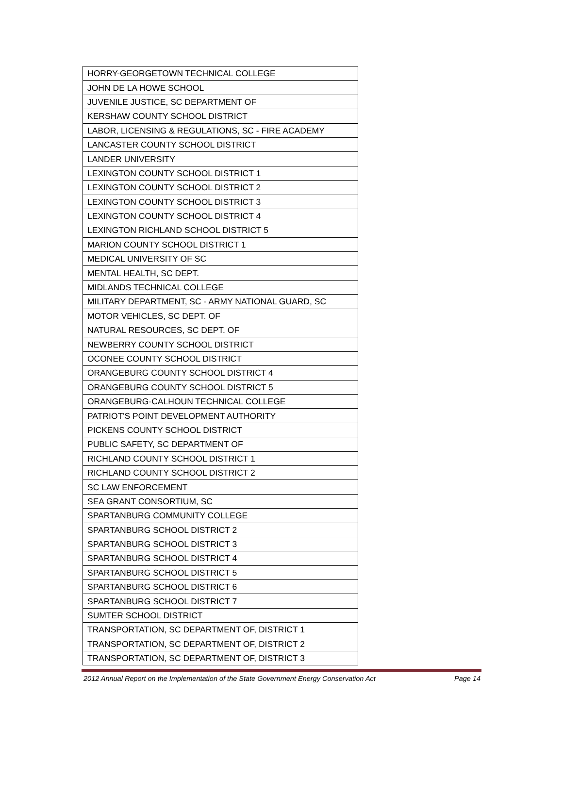| HORRY-GEORGETOWN TECHNICAL COLLEGE |
| JOHN DE LA HOWE SCHOOL |
| JUVENILE JUSTICE, SC DEPARTMENT OF |
| KERSHAW COUNTY SCHOOL DISTRICT |
| LABOR, LICENSING & REGULATIONS, SC - FIRE ACADEMY |
| LANCASTER COUNTY SCHOOL DISTRICT |
| LANDER UNIVERSITY |
| LEXINGTON COUNTY SCHOOL DISTRICT 1 |
| LEXINGTON COUNTY SCHOOL DISTRICT 2 |
| LEXINGTON COUNTY SCHOOL DISTRICT 3 |
| LEXINGTON COUNTY SCHOOL DISTRICT 4 |
| LEXINGTON RICHLAND SCHOOL DISTRICT 5 |
| MARION COUNTY SCHOOL DISTRICT 1 |
| MEDICAL UNIVERSITY OF SC |
| MENTAL HEALTH, SC DEPT. |
| MIDLANDS TECHNICAL COLLEGE |
| MILITARY DEPARTMENT, SC - ARMY NATIONAL GUARD, SC |
| MOTOR VEHICLES, SC DEPT. OF |
| NATURAL RESOURCES, SC DEPT. OF |
| NEWBERRY COUNTY SCHOOL DISTRICT |
| OCONEE COUNTY SCHOOL DISTRICT |
| ORANGEBURG COUNTY SCHOOL DISTRICT 4 |
| ORANGEBURG COUNTY SCHOOL DISTRICT 5 |
| ORANGEBURG-CALHOUN TECHNICAL COLLEGE |
| PATRIOT'S POINT DEVELOPMENT AUTHORITY |
| PICKENS COUNTY SCHOOL DISTRICT |
| PUBLIC SAFETY, SC DEPARTMENT OF |
| RICHLAND COUNTY SCHOOL DISTRICT 1 |
| RICHLAND COUNTY SCHOOL DISTRICT 2 |
| SC LAW ENFORCEMENT |
| SEA GRANT CONSORTIUM, SC |
| SPARTANBURG COMMUNITY COLLEGE |
| SPARTANBURG SCHOOL DISTRICT 2 |
| SPARTANBURG SCHOOL DISTRICT 3 |
| SPARTANBURG SCHOOL DISTRICT 4 |
| SPARTANBURG SCHOOL DISTRICT 5 |
| SPARTANBURG SCHOOL DISTRICT 6 |
| SPARTANBURG SCHOOL DISTRICT 7 |
| SUMTER SCHOOL DISTRICT |
| TRANSPORTATION, SC DEPARTMENT OF, DISTRICT 1 |
| TRANSPORTATION, SC DEPARTMENT OF, DISTRICT 2 |
| TRANSPORTATION, SC DEPARTMENT OF, DISTRICT 3 |
2012 Annual Report on the Implementation of the State Government Energy Conservation Act Page 14